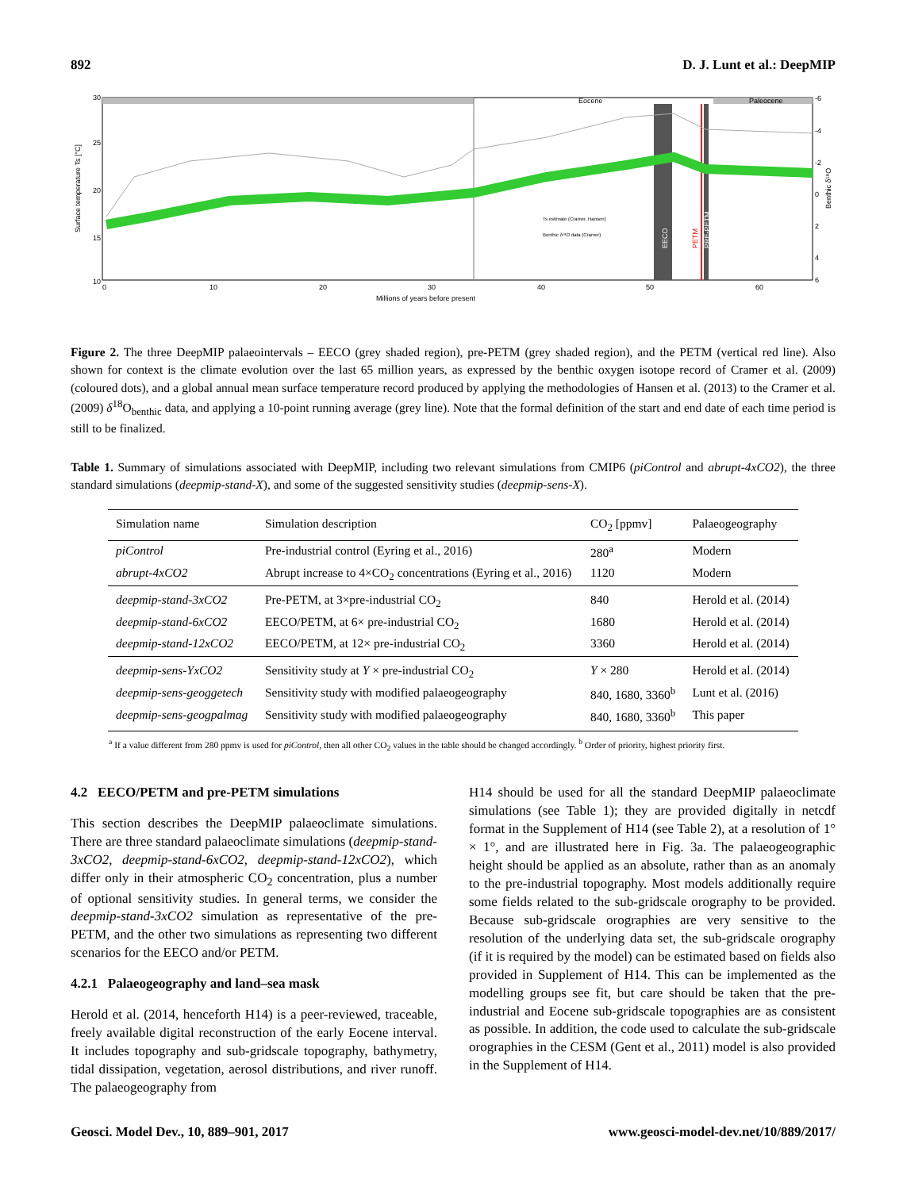892 D. J. Lunt et al.: DeepMIP
30
25
20
15
10
0
10
20
30
40
50
60
Millions of years before present
Eocene
Paleocene
-6
-4
-2
0
2
4
6
Ts estimate (Cramer, Hansen)
Benthic δ¹⁸O data (Cramer)
EECO
PETM
PRE-PETM
Surface temperature Ts [°C]
Benthic δ¹⁸O
Figure 2. The three DeepMIP palaeointervals – EECO (grey shaded region), pre-PETM (grey shaded region), and the PETM (vertical red line). Also shown for context is the climate evolution over the last 65 million years, as expressed by the benthic oxygen isotope record of Cramer et al. (2009) (coloured dots), and a global annual mean surface temperature record produced by applying the methodologies of Hansen et al. (2013) to the Cramer et al. (2009) δ<sup>18</sup>O<sub>benthic</sub> data, and applying a 10-point running average (grey line). Note that the formal definition of the start and end date of each time period is still to be finalized.
Table 1. Summary of simulations associated with DeepMIP, including two relevant simulations from CMIP6 (piControl and abrupt-4xCO2), the three standard simulations (deepmip-stand-X), and some of the suggested sensitivity studies (deepmip-sens-X).
| Simulation name | Simulation description | CO<sub>2</sub> [ppmv] | Palaeogeography |
| --- | --- | --- | --- |
| piControl | Pre-industrial control (Eyring et al., 2016) | 280<sup>a</sup> | Modern |
| abrupt-4xCO2 | Abrupt increase to 4×CO<sub>2</sub> concentrations (Eyring et al., 2016) | 1120 | Modern |
| deepmip-stand-3xCO2 | Pre-PETM, at 3×pre-industrial CO<sub>2</sub> | 840 | Herold et al. (2014) |
| deepmip-stand-6xCO2 | EECO/PETM, at 6× pre-industrial CO<sub>2</sub> | 1680 | Herold et al. (2014) |
| deepmip-stand-12xCO2 | EECO/PETM, at 12× pre-industrial CO<sub>2</sub> | 3360 | Herold et al. (2014) |
| deepmip-sens-YxCO2 | Sensitivity study at Y × pre-industrial CO<sub>2</sub> | Y × 280 | Herold et al. (2014) |
| deepmip-sens-geoggetech | Sensitivity study with modified palaeogeography | 840, 1680, 3360<sup>b</sup> | Lunt et al. (2016) |
| deepmip-sens-geogpalmag | Sensitivity study with modified palaeogeography | 840, 1680, 3360<sup>b</sup> | This paper |
<sup>a</sup> If a value different from 280 ppmv is used for piControl, then all other CO<sub>2</sub> values in the table should be changed accordingly. <sup>b</sup> Order of priority, highest priority first.
4.2 EECO/PETM and pre-PETM simulations
This section describes the DeepMIP palaeoclimate simulations. There are three standard palaeoclimate simulations (deepmip-stand-3xCO2, deepmip-stand-6xCO2, deepmip-stand-12xCO2), which differ only in their atmospheric CO<sub>2</sub> concentration, plus a number of optional sensitivity studies. In general terms, we consider the deepmip-stand-3xCO2 simulation as representative of the pre-PETM, and the other two simulations as representing two different scenarios for the EECO and/or PETM.
4.2.1 Palaeogeography and land–sea mask
Herold et al. (2014, henceforth H14) is a peer-reviewed, traceable, freely available digital reconstruction of the early Eocene interval. It includes topography and sub-gridscale topography, bathymetry, tidal dissipation, vegetation, aerosol distributions, and river runoff. The palaeogeography from
H14 should be used for all the standard DeepMIP palaeoclimate simulations (see Table 1); they are provided digitally in netcdf format in the Supplement of H14 (see Table 2), at a resolution of 1° × 1°, and are illustrated here in Fig. 3a. The palaeogeographic height should be applied as an absolute, rather than as an anomaly to the pre-industrial topography. Most models additionally require some fields related to the sub-gridscale orography to be provided. Because sub-gridscale orographies are very sensitive to the resolution of the underlying data set, the sub-gridscale orography (if it is required by the model) can be estimated based on fields also provided in Supplement of H14. This can be implemented as the modelling groups see fit, but care should be taken that the pre-industrial and Eocene sub-gridscale topographies are as consistent as possible. In addition, the code used to calculate the sub-gridscale orographies in the CESM (Gent et al., 2011) model is also provided in the Supplement of H14.
Geosci. Model Dev., 10, 889–901, 2017 www.geosci-model-dev.net/10/889/2017/